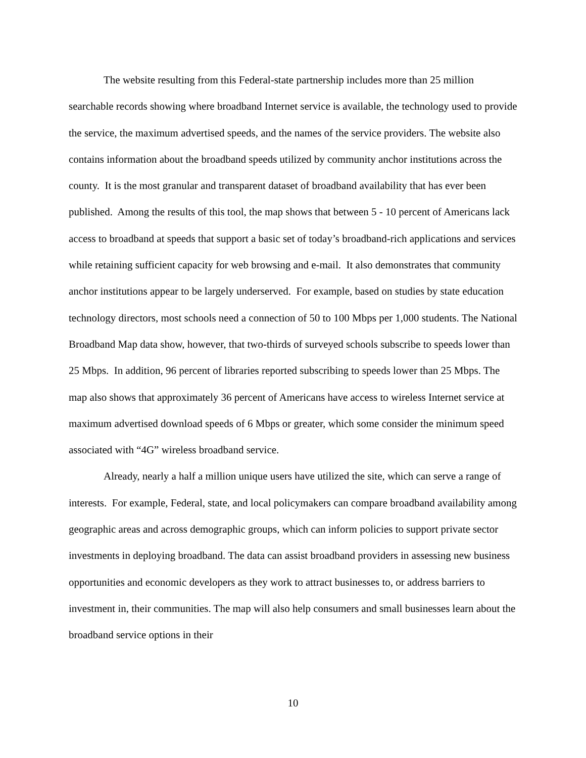The website resulting from this Federal-state partnership includes more than 25 million searchable records showing where broadband Internet service is available, the technology used to provide the service, the maximum advertised speeds, and the names of the service providers. The website also contains information about the broadband speeds utilized by community anchor institutions across the county. It is the most granular and transparent dataset of broadband availability that has ever been published. Among the results of this tool, the map shows that between 5 - 10 percent of Americans lack access to broadband at speeds that support a basic set of today’s broadband-rich applications and services while retaining sufficient capacity for web browsing and e-mail. It also demonstrates that community anchor institutions appear to be largely underserved. For example, based on studies by state education technology directors, most schools need a connection of 50 to 100 Mbps per 1,000 students. The National Broadband Map data show, however, that two-thirds of surveyed schools subscribe to speeds lower than 25 Mbps. In addition, 96 percent of libraries reported subscribing to speeds lower than 25 Mbps. The map also shows that approximately 36 percent of Americans have access to wireless Internet service at maximum advertised download speeds of 6 Mbps or greater, which some consider the minimum speed associated with “4G” wireless broadband service.
Already, nearly a half a million unique users have utilized the site, which can serve a range of interests. For example, Federal, state, and local policymakers can compare broadband availability among geographic areas and across demographic groups, which can inform policies to support private sector investments in deploying broadband. The data can assist broadband providers in assessing new business opportunities and economic developers as they work to attract businesses to, or address barriers to investment in, their communities. The map will also help consumers and small businesses learn about the broadband service options in their
10